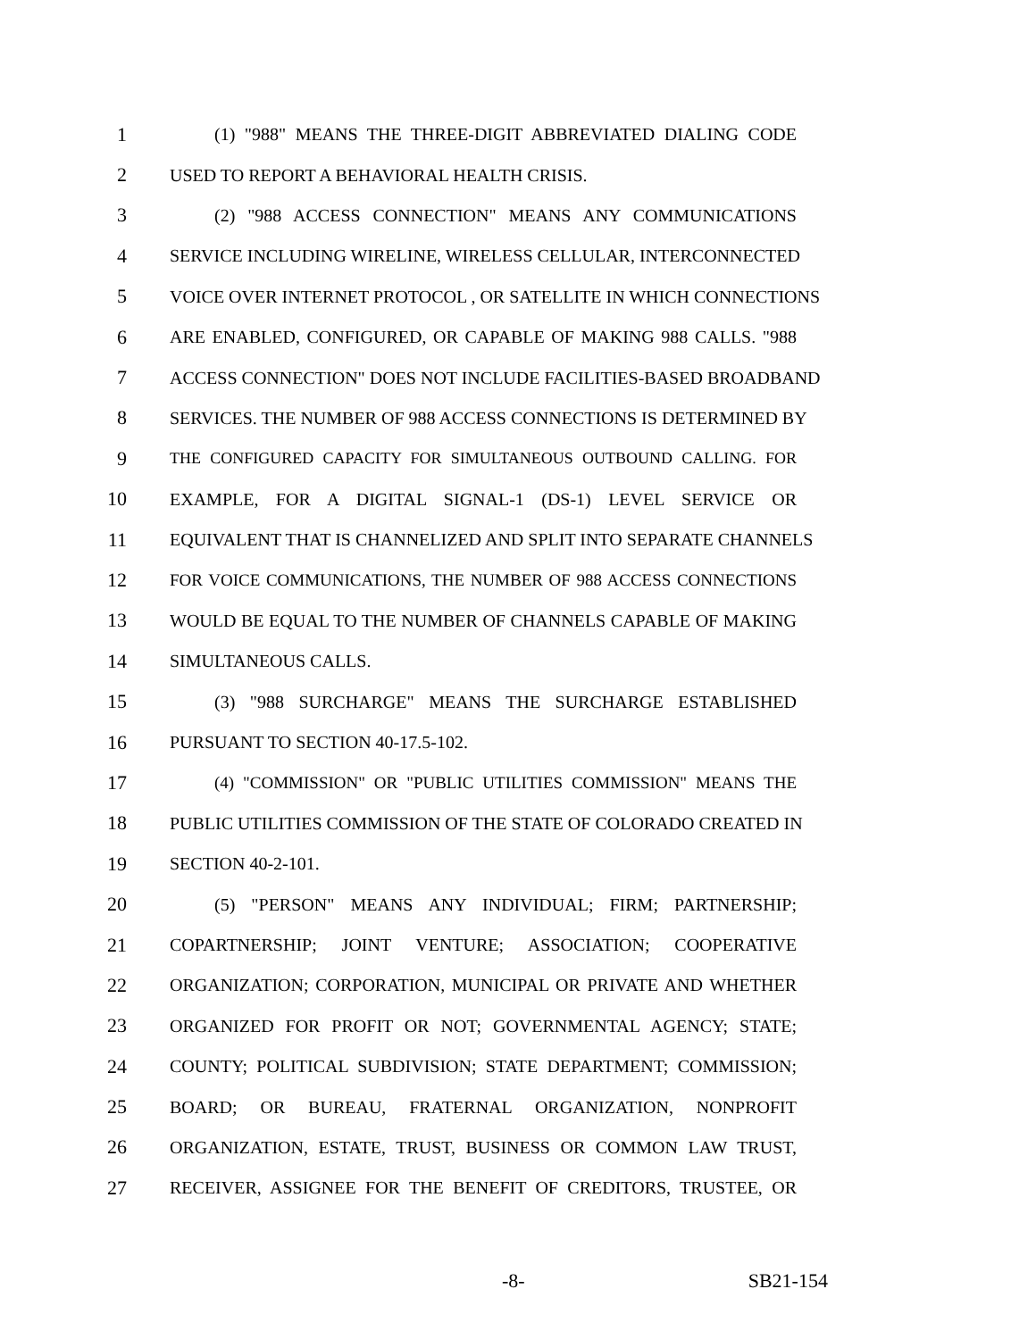1 (1) "988" MEANS THE THREE-DIGIT ABBREVIATED DIALING CODE
2 USED TO REPORT A BEHAVIORAL HEALTH CRISIS.
3 (2) "988 ACCESS CONNECTION" MEANS ANY COMMUNICATIONS
4 SERVICE INCLUDING WIRELINE, WIRELESS CELLULAR, INTERCONNECTED
5 VOICE OVER INTERNET PROTOCOL , OR SATELLITE IN WHICH CONNECTIONS
6 ARE ENABLED, CONFIGURED, OR CAPABLE OF MAKING 988 CALLS. "988
7 ACCESS CONNECTION" DOES NOT INCLUDE FACILITIES-BASED BROADBAND
8 SERVICES. THE NUMBER OF 988 ACCESS CONNECTIONS IS DETERMINED BY
9 THE CONFIGURED CAPACITY FOR SIMULTANEOUS OUTBOUND CALLING. FOR
10 EXAMPLE, FOR A DIGITAL SIGNAL-1 (DS-1) LEVEL SERVICE OR
11 EQUIVALENT THAT IS CHANNELIZED AND SPLIT INTO SEPARATE CHANNELS
12 FOR VOICE COMMUNICATIONS, THE NUMBER OF 988 ACCESS CONNECTIONS
13 WOULD BE EQUAL TO THE NUMBER OF CHANNELS CAPABLE OF MAKING
14 SIMULTANEOUS CALLS.
15 (3) "988 SURCHARGE" MEANS THE SURCHARGE ESTABLISHED
16 PURSUANT TO SECTION 40-17.5-102.
17 (4) "COMMISSION" OR "PUBLIC UTILITIES COMMISSION" MEANS THE
18 PUBLIC UTILITIES COMMISSION OF THE STATE OF COLORADO CREATED IN
19 SECTION 40-2-101.
20 (5) "PERSON" MEANS ANY INDIVIDUAL; FIRM; PARTNERSHIP;
21 COPARTNERSHIP; JOINT VENTURE; ASSOCIATION; COOPERATIVE
22 ORGANIZATION; CORPORATION, MUNICIPAL OR PRIVATE AND WHETHER
23 ORGANIZED FOR PROFIT OR NOT; GOVERNMENTAL AGENCY; STATE;
24 COUNTY; POLITICAL SUBDIVISION; STATE DEPARTMENT; COMMISSION;
25 BOARD; OR BUREAU, FRATERNAL ORGANIZATION, NONPROFIT
26 ORGANIZATION, ESTATE, TRUST, BUSINESS OR COMMON LAW TRUST,
27 RECEIVER, ASSIGNEE FOR THE BENEFIT OF CREDITORS, TRUSTEE, OR
-8- SB21-154